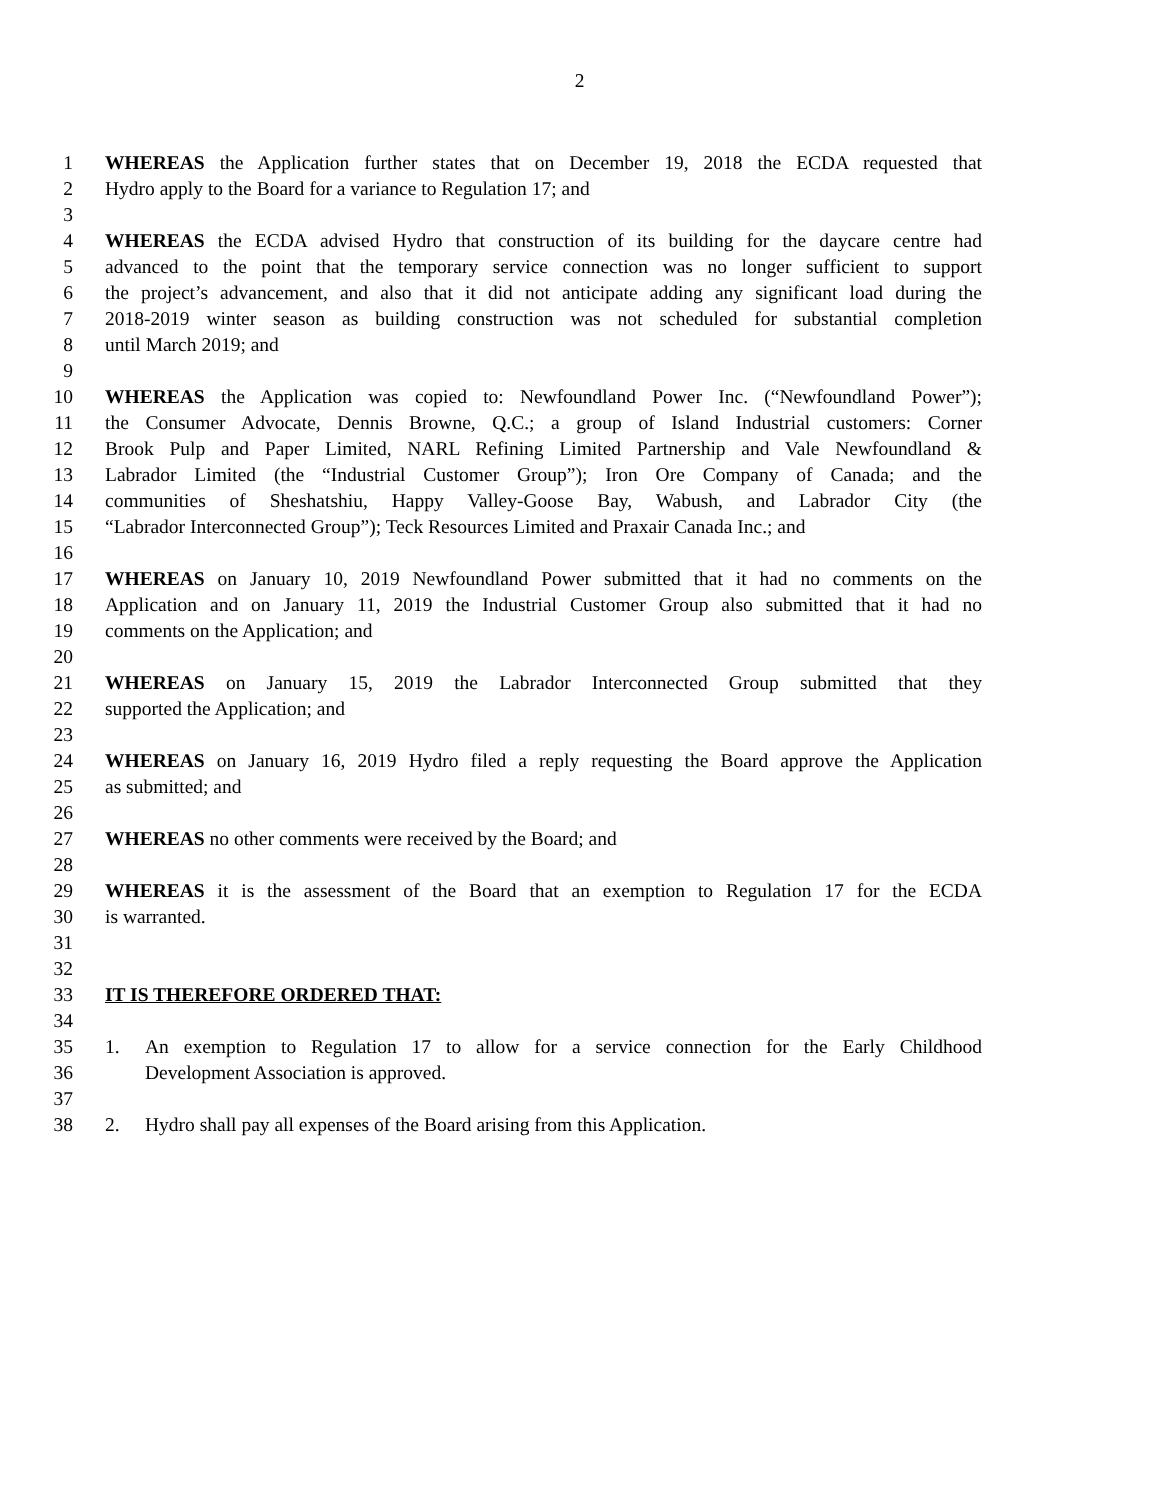2
1 WHEREAS the Application further states that on December 19, 2018 the ECDA requested that
2 Hydro apply to the Board for a variance to Regulation 17; and
3
4 WHEREAS the ECDA advised Hydro that construction of its building for the daycare centre had
5 advanced to the point that the temporary service connection was no longer sufficient to support
6 the project’s advancement, and also that it did not anticipate adding any significant load during the
7 2018-2019 winter season as building construction was not scheduled for substantial completion
8 until March 2019; and
9
10 WHEREAS the Application was copied to: Newfoundland Power Inc. (“Newfoundland Power”);
11 the Consumer Advocate, Dennis Browne, Q.C.; a group of Island Industrial customers: Corner
12 Brook Pulp and Paper Limited, NARL Refining Limited Partnership and Vale Newfoundland &
13 Labrador Limited (the “Industrial Customer Group”); Iron Ore Company of Canada; and the
14 communities of Sheshatshiu, Happy Valley-Goose Bay, Wabush, and Labrador City (the
15 “Labrador Interconnected Group”); Teck Resources Limited and Praxair Canada Inc.; and
16
17 WHEREAS on January 10, 2019 Newfoundland Power submitted that it had no comments on the
18 Application and on January 11, 2019 the Industrial Customer Group also submitted that it had no
19 comments on the Application; and
20
21 WHEREAS on January 15, 2019 the Labrador Interconnected Group submitted that they
22 supported the Application; and
23
24 WHEREAS on January 16, 2019 Hydro filed a reply requesting the Board approve the Application
25 as submitted; and
26
27 WHEREAS no other comments were received by the Board; and
28
29 WHEREAS it is the assessment of the Board that an exemption to Regulation 17 for the ECDA
30 is warranted.
31
32
33 IT IS THEREFORE ORDERED THAT:
34
35 1. An exemption to Regulation 17 to allow for a service connection for the Early Childhood
36 Development Association is approved.
37
38 2. Hydro shall pay all expenses of the Board arising from this Application.